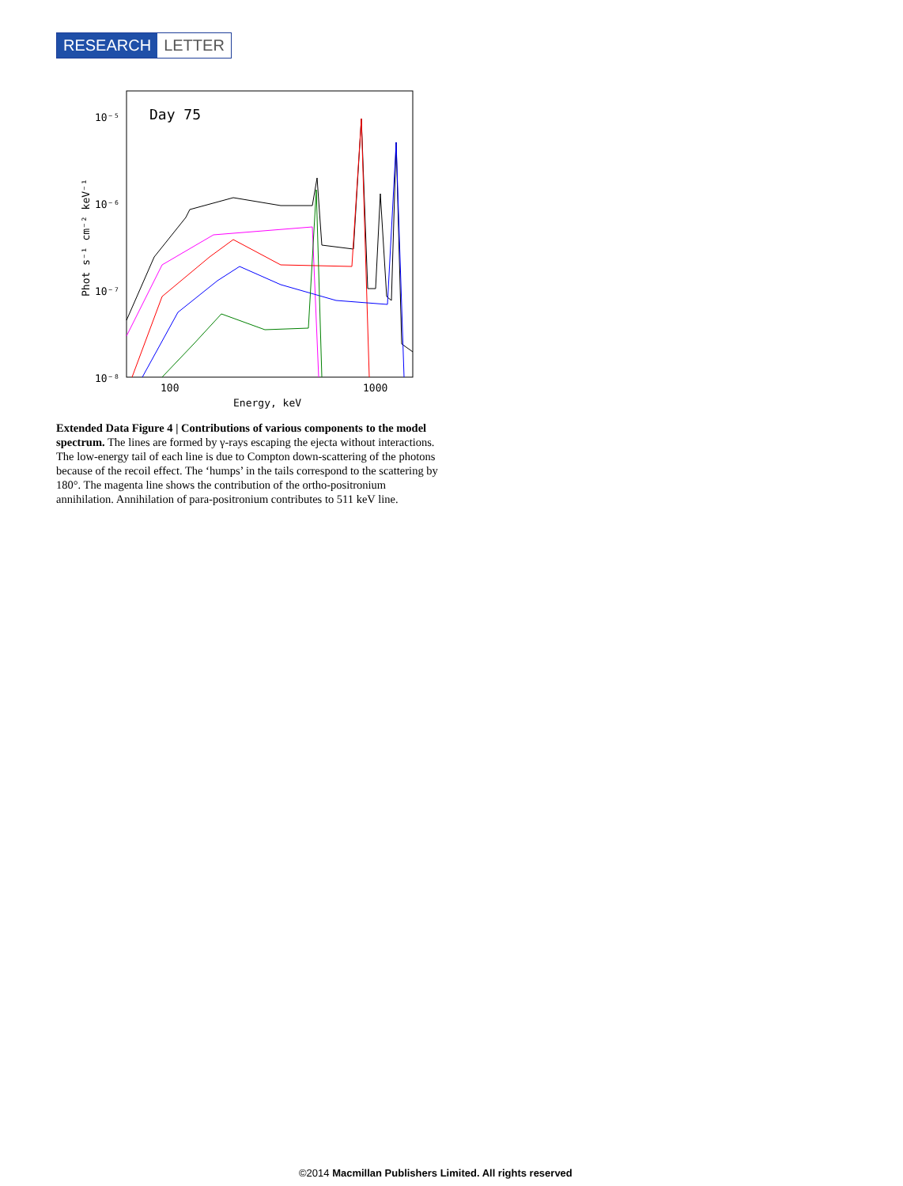RESEARCH LETTER
10⁻⁵
10⁻⁶
10⁻⁷
10⁻⁸
100
1000
Energy, keV
Day 75
Phot s⁻¹ cm⁻² keV⁻¹
Extended Data Figure 4 | Contributions of various components to the model spectrum. The lines are formed by γ-rays escaping the ejecta without interactions. The low-energy tail of each line is due to Compton down-scattering of the photons because of the recoil effect. The ‘humps’ in the tails correspond to the scattering by 180°. The magenta line shows the contribution of the ortho-positronium annihilation. Annihilation of para-positronium contributes to 511 keV line.
©2014 Macmillan Publishers Limited. All rights reserved